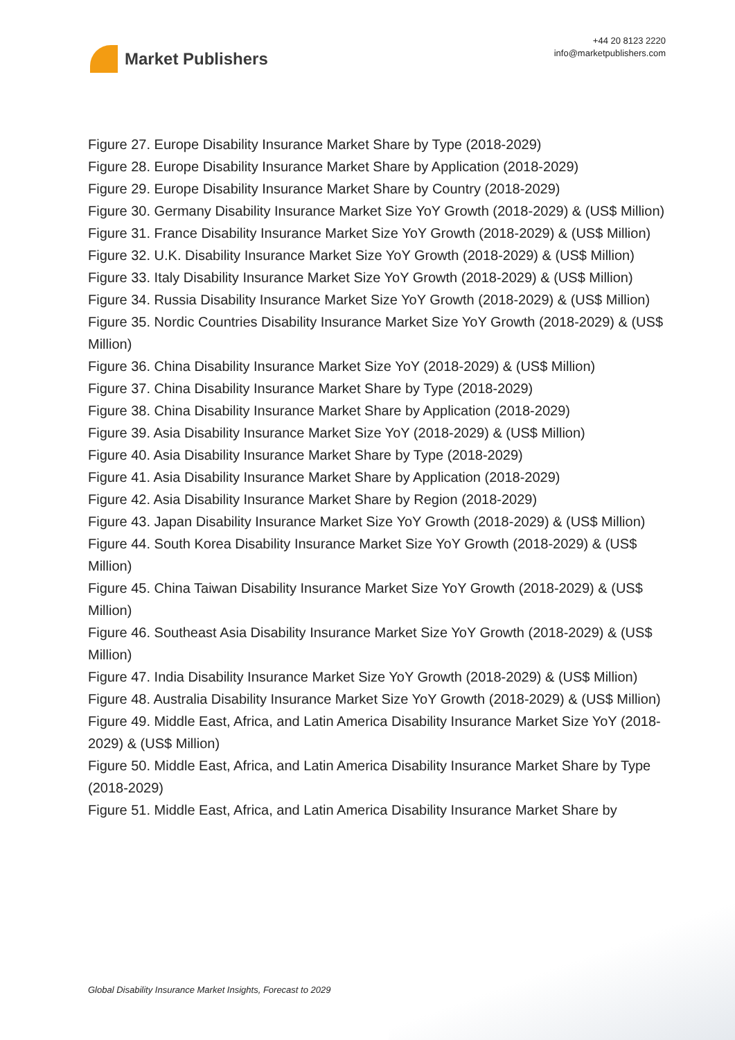Market Publishers
+44 20 8123 2220
info@marketpublishers.com
Figure 27. Europe Disability Insurance Market Share by Type (2018-2029)
Figure 28. Europe Disability Insurance Market Share by Application (2018-2029)
Figure 29. Europe Disability Insurance Market Share by Country (2018-2029)
Figure 30. Germany Disability Insurance Market Size YoY Growth (2018-2029) & (US$ Million)
Figure 31. France Disability Insurance Market Size YoY Growth (2018-2029) & (US$ Million)
Figure 32. U.K. Disability Insurance Market Size YoY Growth (2018-2029) & (US$ Million)
Figure 33. Italy Disability Insurance Market Size YoY Growth (2018-2029) & (US$ Million)
Figure 34. Russia Disability Insurance Market Size YoY Growth (2018-2029) & (US$ Million)
Figure 35. Nordic Countries Disability Insurance Market Size YoY Growth (2018-2029) & (US$ Million)
Figure 36. China Disability Insurance Market Size YoY (2018-2029) & (US$ Million)
Figure 37. China Disability Insurance Market Share by Type (2018-2029)
Figure 38. China Disability Insurance Market Share by Application (2018-2029)
Figure 39. Asia Disability Insurance Market Size YoY (2018-2029) & (US$ Million)
Figure 40. Asia Disability Insurance Market Share by Type (2018-2029)
Figure 41. Asia Disability Insurance Market Share by Application (2018-2029)
Figure 42. Asia Disability Insurance Market Share by Region (2018-2029)
Figure 43. Japan Disability Insurance Market Size YoY Growth (2018-2029) & (US$ Million)
Figure 44. South Korea Disability Insurance Market Size YoY Growth (2018-2029) & (US$ Million)
Figure 45. China Taiwan Disability Insurance Market Size YoY Growth (2018-2029) & (US$ Million)
Figure 46. Southeast Asia Disability Insurance Market Size YoY Growth (2018-2029) & (US$ Million)
Figure 47. India Disability Insurance Market Size YoY Growth (2018-2029) & (US$ Million)
Figure 48. Australia Disability Insurance Market Size YoY Growth (2018-2029) & (US$ Million)
Figure 49. Middle East, Africa, and Latin America Disability Insurance Market Size YoY (2018-2029) & (US$ Million)
Figure 50. Middle East, Africa, and Latin America Disability Insurance Market Share by Type (2018-2029)
Figure 51. Middle East, Africa, and Latin America Disability Insurance Market Share by
Global Disability Insurance Market Insights, Forecast to 2029